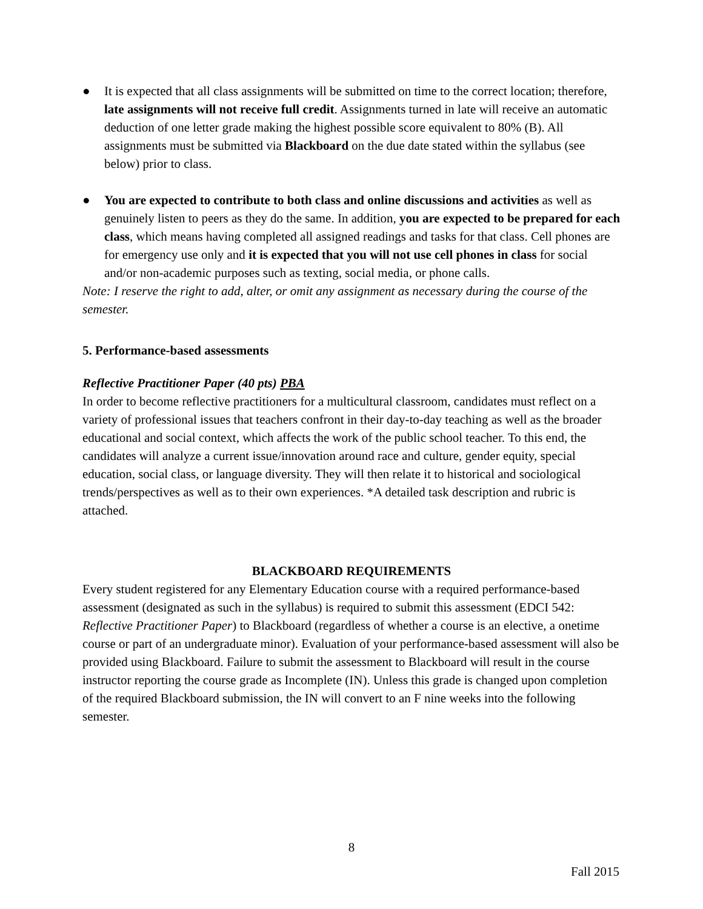● It is expected that all class assignments will be submitted on time to the correct location; therefore, late assignments will not receive full credit. Assignments turned in late will receive an automatic deduction of one letter grade making the highest possible score equivalent to 80% (B). All assignments must be submitted via Blackboard on the due date stated within the syllabus (see below) prior to class.
● You are expected to contribute to both class and online discussions and activities as well as genuinely listen to peers as they do the same. In addition, you are expected to be prepared for each class, which means having completed all assigned readings and tasks for that class. Cell phones are for emergency use only and it is expected that you will not use cell phones in class for social and/or non-academic purposes such as texting, social media, or phone calls.
Note: I reserve the right to add, alter, or omit any assignment as necessary during the course of the semester.
5. Performance-based assessments
Reflective Practitioner Paper (40 pts) PBA
In order to become reflective practitioners for a multicultural classroom, candidates must reflect on a variety of professional issues that teachers confront in their day-to-day teaching as well as the broader educational and social context, which affects the work of the public school teacher. To this end, the candidates will analyze a current issue/innovation around race and culture, gender equity, special education, social class, or language diversity. They will then relate it to historical and sociological trends/perspectives as well as to their own experiences. *A detailed task description and rubric is attached.
BLACKBOARD REQUIREMENTS
Every student registered for any Elementary Education course with a required performance-based assessment (designated as such in the syllabus) is required to submit this assessment (EDCI 542: Reflective Practitioner Paper) to Blackboard (regardless of whether a course is an elective, a onetime course or part of an undergraduate minor). Evaluation of your performance-based assessment will also be provided using Blackboard. Failure to submit the assessment to Blackboard will result in the course instructor reporting the course grade as Incomplete (IN). Unless this grade is changed upon completion of the required Blackboard submission, the IN will convert to an F nine weeks into the following semester.
8
Fall 2015